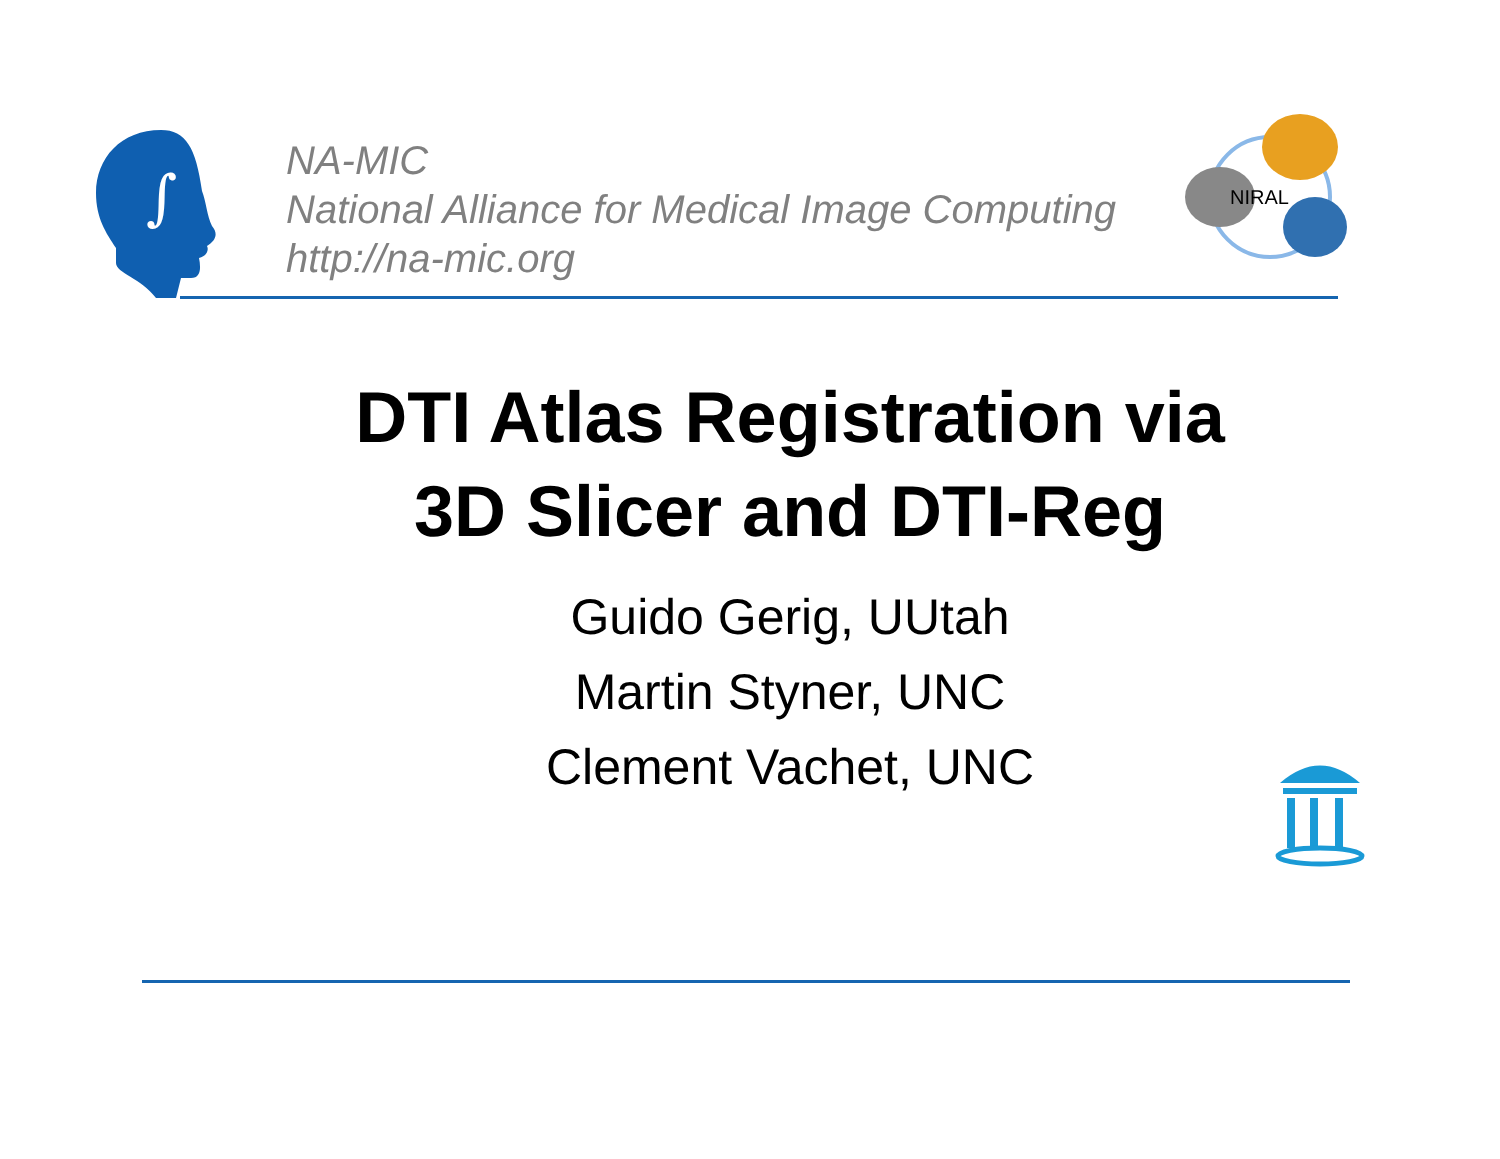∫
NA-MIC
National Alliance for Medical Image Computing
http://na-mic.org
NIRAL
DTI Atlas Registration via
3D Slicer and DTI-Reg
Guido Gerig, UUtah
Martin Styner, UNC
Clement Vachet, UNC